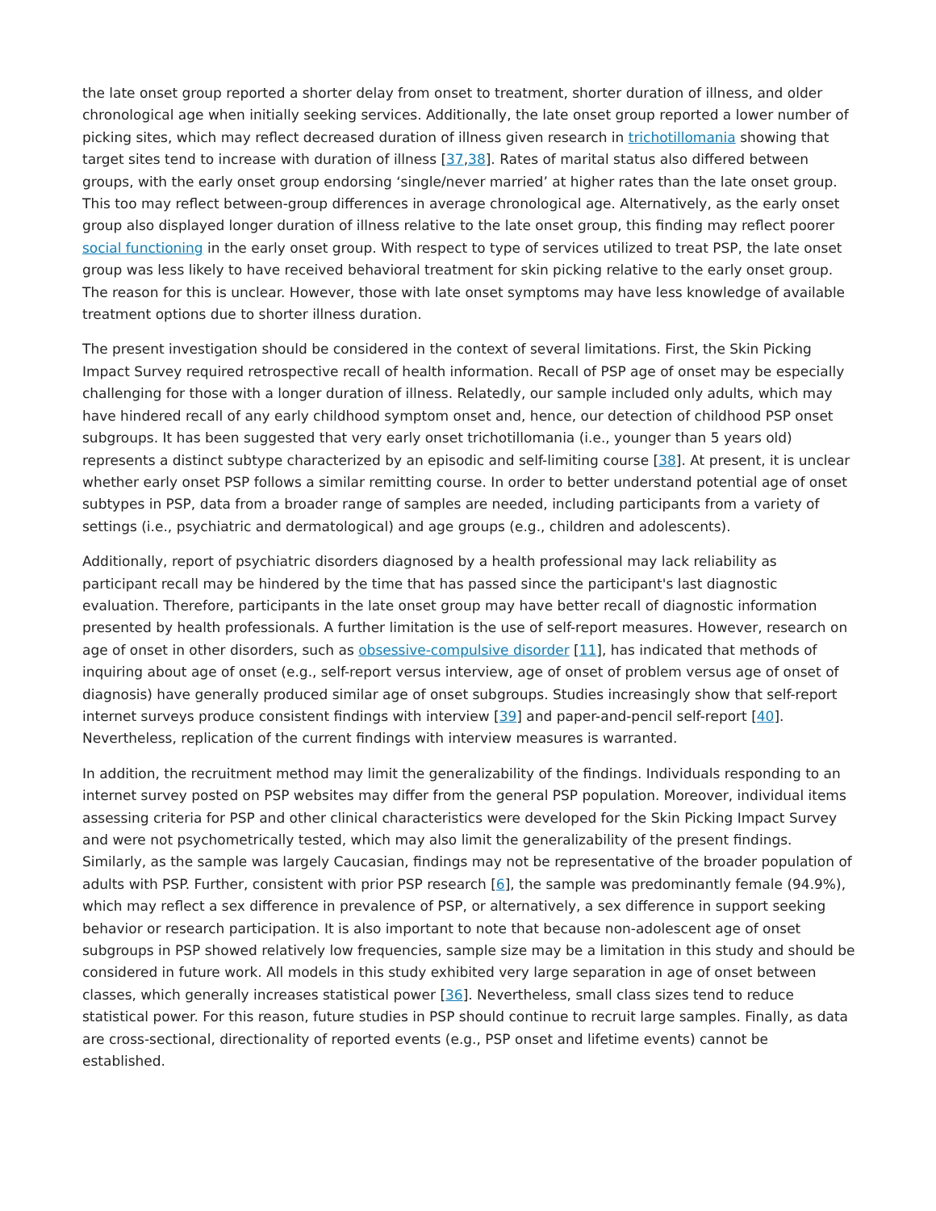the late onset group reported a shorter delay from onset to treatment, shorter duration of illness, and older chronological age when initially seeking services. Additionally, the late onset group reported a lower number of picking sites, which may reflect decreased duration of illness given research in trichotillomania showing that target sites tend to increase with duration of illness [37,38]. Rates of marital status also differed between groups, with the early onset group endorsing ‘single/never married’ at higher rates than the late onset group. This too may reflect between-group differences in average chronological age. Alternatively, as the early onset group also displayed longer duration of illness relative to the late onset group, this finding may reflect poorer social functioning in the early onset group. With respect to type of services utilized to treat PSP, the late onset group was less likely to have received behavioral treatment for skin picking relative to the early onset group. The reason for this is unclear. However, those with late onset symptoms may have less knowledge of available treatment options due to shorter illness duration.
The present investigation should be considered in the context of several limitations. First, the Skin Picking Impact Survey required retrospective recall of health information. Recall of PSP age of onset may be especially challenging for those with a longer duration of illness. Relatedly, our sample included only adults, which may have hindered recall of any early childhood symptom onset and, hence, our detection of childhood PSP onset subgroups. It has been suggested that very early onset trichotillomania (i.e., younger than 5 years old) represents a distinct subtype characterized by an episodic and self-limiting course [38]. At present, it is unclear whether early onset PSP follows a similar remitting course. In order to better understand potential age of onset subtypes in PSP, data from a broader range of samples are needed, including participants from a variety of settings (i.e., psychiatric and dermatological) and age groups (e.g., children and adolescents).
Additionally, report of psychiatric disorders diagnosed by a health professional may lack reliability as participant recall may be hindered by the time that has passed since the participant's last diagnostic evaluation. Therefore, participants in the late onset group may have better recall of diagnostic information presented by health professionals. A further limitation is the use of self-report measures. However, research on age of onset in other disorders, such as obsessive-compulsive disorder [11], has indicated that methods of inquiring about age of onset (e.g., self-report versus interview, age of onset of problem versus age of onset of diagnosis) have generally produced similar age of onset subgroups. Studies increasingly show that self-report internet surveys produce consistent findings with interview [39] and paper-and-pencil self-report [40]. Nevertheless, replication of the current findings with interview measures is warranted.
In addition, the recruitment method may limit the generalizability of the findings. Individuals responding to an internet survey posted on PSP websites may differ from the general PSP population. Moreover, individual items assessing criteria for PSP and other clinical characteristics were developed for the Skin Picking Impact Survey and were not psychometrically tested, which may also limit the generalizability of the present findings. Similarly, as the sample was largely Caucasian, findings may not be representative of the broader population of adults with PSP. Further, consistent with prior PSP research [6], the sample was predominantly female (94.9%), which may reflect a sex difference in prevalence of PSP, or alternatively, a sex difference in support seeking behavior or research participation. It is also important to note that because non-adolescent age of onset subgroups in PSP showed relatively low frequencies, sample size may be a limitation in this study and should be considered in future work. All models in this study exhibited very large separation in age of onset between classes, which generally increases statistical power [36]. Nevertheless, small class sizes tend to reduce statistical power. For this reason, future studies in PSP should continue to recruit large samples. Finally, as data are cross-sectional, directionality of reported events (e.g., PSP onset and lifetime events) cannot be established.